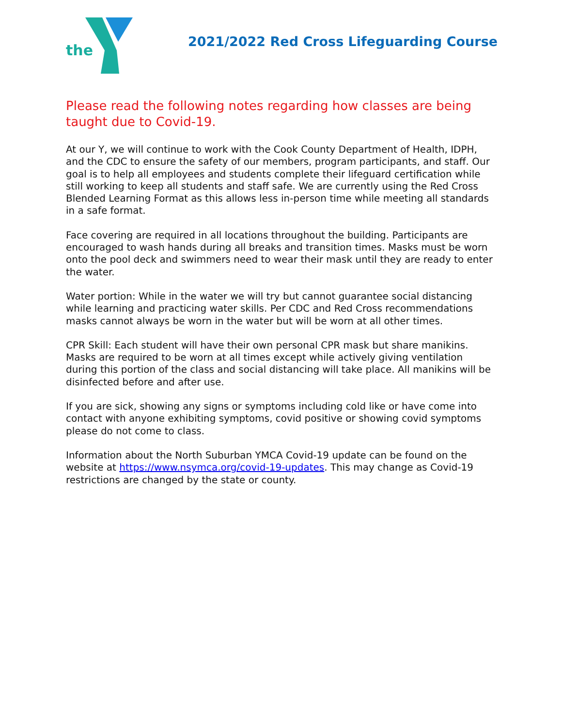the
2021/2022 Red Cross Lifeguarding Course
Please read the following notes regarding how classes are being taught due to Covid-19.
At our Y, we will continue to work with the Cook County Department of Health, IDPH, and the CDC to ensure the safety of our members, program participants, and staff. Our goal is to help all employees and students complete their lifeguard certification while still working to keep all students and staff safe. We are currently using the Red Cross Blended Learning Format as this allows less in-person time while meeting all standards in a safe format.
Face covering are required in all locations throughout the building. Participants are encouraged to wash hands during all breaks and transition times. Masks must be worn onto the pool deck and swimmers need to wear their mask until they are ready to enter the water.
Water portion: While in the water we will try but cannot guarantee social distancing while learning and practicing water skills. Per CDC and Red Cross recommendations masks cannot always be worn in the water but will be worn at all other times.
CPR Skill: Each student will have their own personal CPR mask but share manikins. Masks are required to be worn at all times except while actively giving ventilation during this portion of the class and social distancing will take place. All manikins will be disinfected before and after use.
If you are sick, showing any signs or symptoms including cold like or have come into contact with anyone exhibiting symptoms, covid positive or showing covid symptoms please do not come to class.
Information about the North Suburban YMCA Covid-19 update can be found on the website at https://www.nsymca.org/covid-19-updates. This may change as Covid-19 restrictions are changed by the state or county.